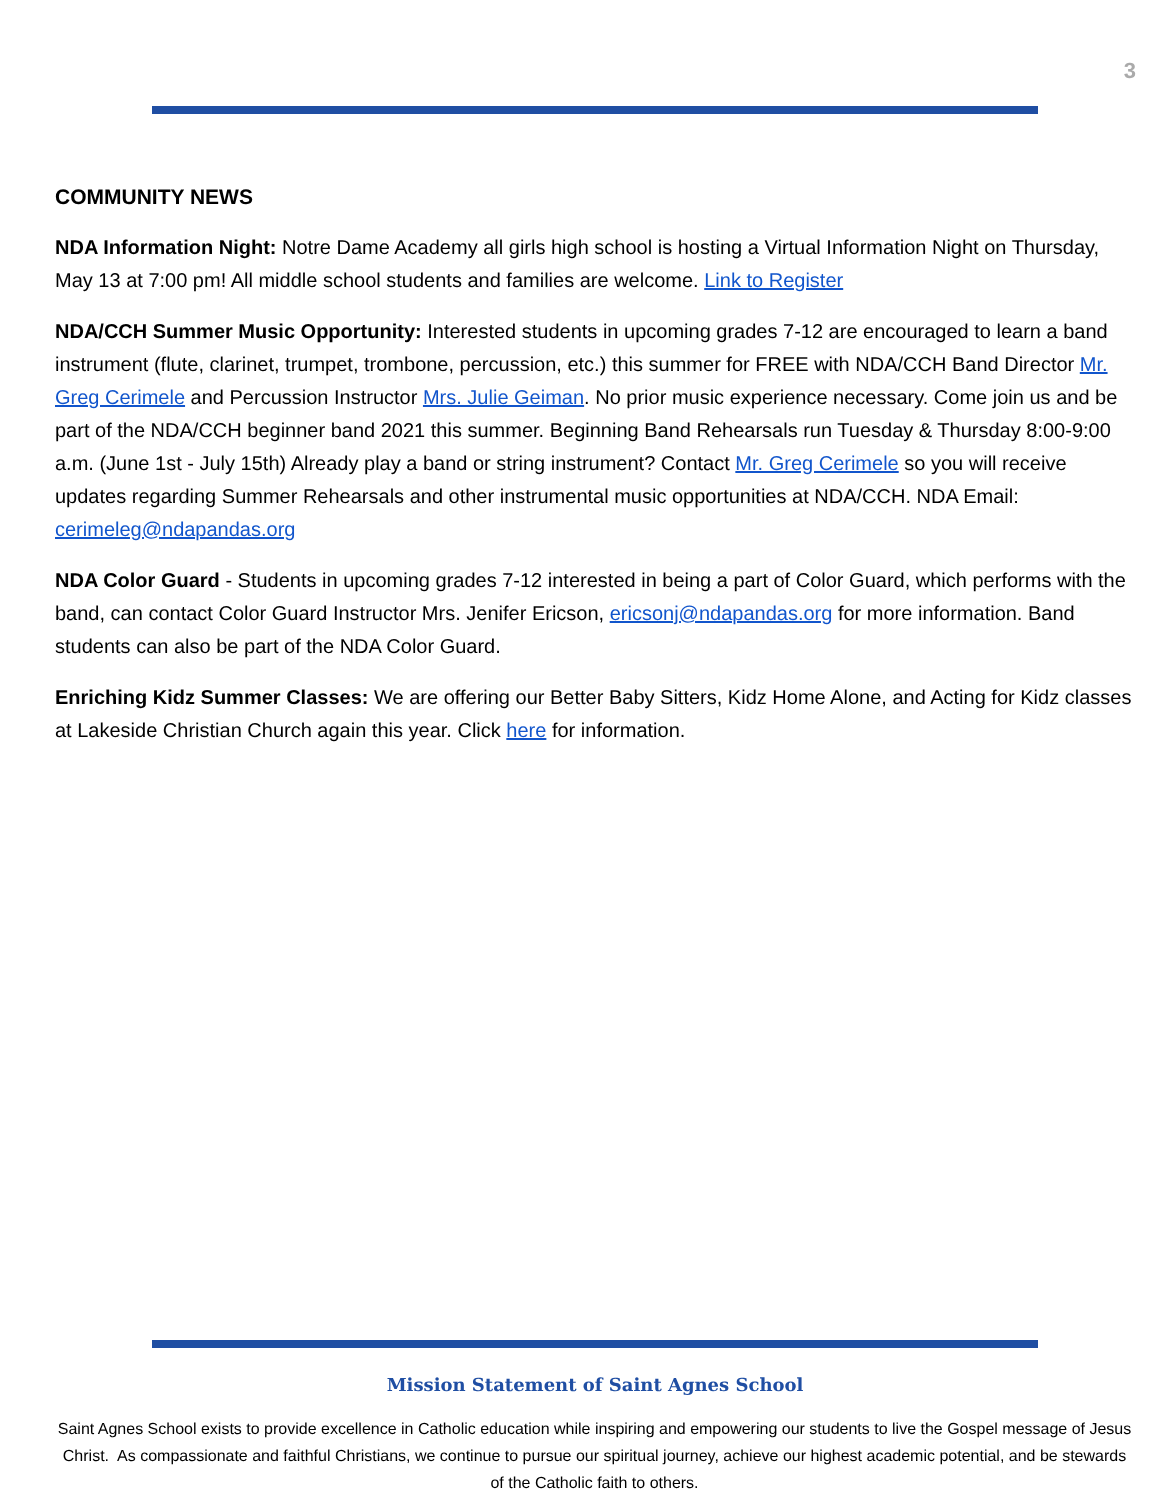3
COMMUNITY NEWS
NDA Information Night: Notre Dame Academy all girls high school is hosting a Virtual Information Night on Thursday, May 13 at 7:00 pm! All middle school students and families are welcome. Link to Register
NDA/CCH Summer Music Opportunity: Interested students in upcoming grades 7-12 are encouraged to learn a band instrument (flute, clarinet, trumpet, trombone, percussion, etc.) this summer for FREE with NDA/CCH Band Director Mr. Greg Cerimele and Percussion Instructor Mrs. Julie Geiman. No prior music experience necessary. Come join us and be part of the NDA/CCH beginner band 2021 this summer. Beginning Band Rehearsals run Tuesday & Thursday 8:00-9:00 a.m. (June 1st - July 15th) Already play a band or string instrument? Contact Mr. Greg Cerimele so you will receive updates regarding Summer Rehearsals and other instrumental music opportunities at NDA/CCH. NDA Email: cerimeleg@ndapandas.org
NDA Color Guard - Students in upcoming grades 7-12 interested in being a part of Color Guard, which performs with the band, can contact Color Guard Instructor Mrs. Jenifer Ericson, ericsonj@ndapandas.org for more information. Band students can also be part of the NDA Color Guard.
Enriching Kidz Summer Classes: We are offering our Better Baby Sitters, Kidz Home Alone, and Acting for Kidz classes at Lakeside Christian Church again this year. Click here for information.
Mission Statement of Saint Agnes School
Saint Agnes School exists to provide excellence in Catholic education while inspiring and empowering our students to live the Gospel message of Jesus Christ. As compassionate and faithful Christians, we continue to pursue our spiritual journey, achieve our highest academic potential, and be stewards of the Catholic faith to others.